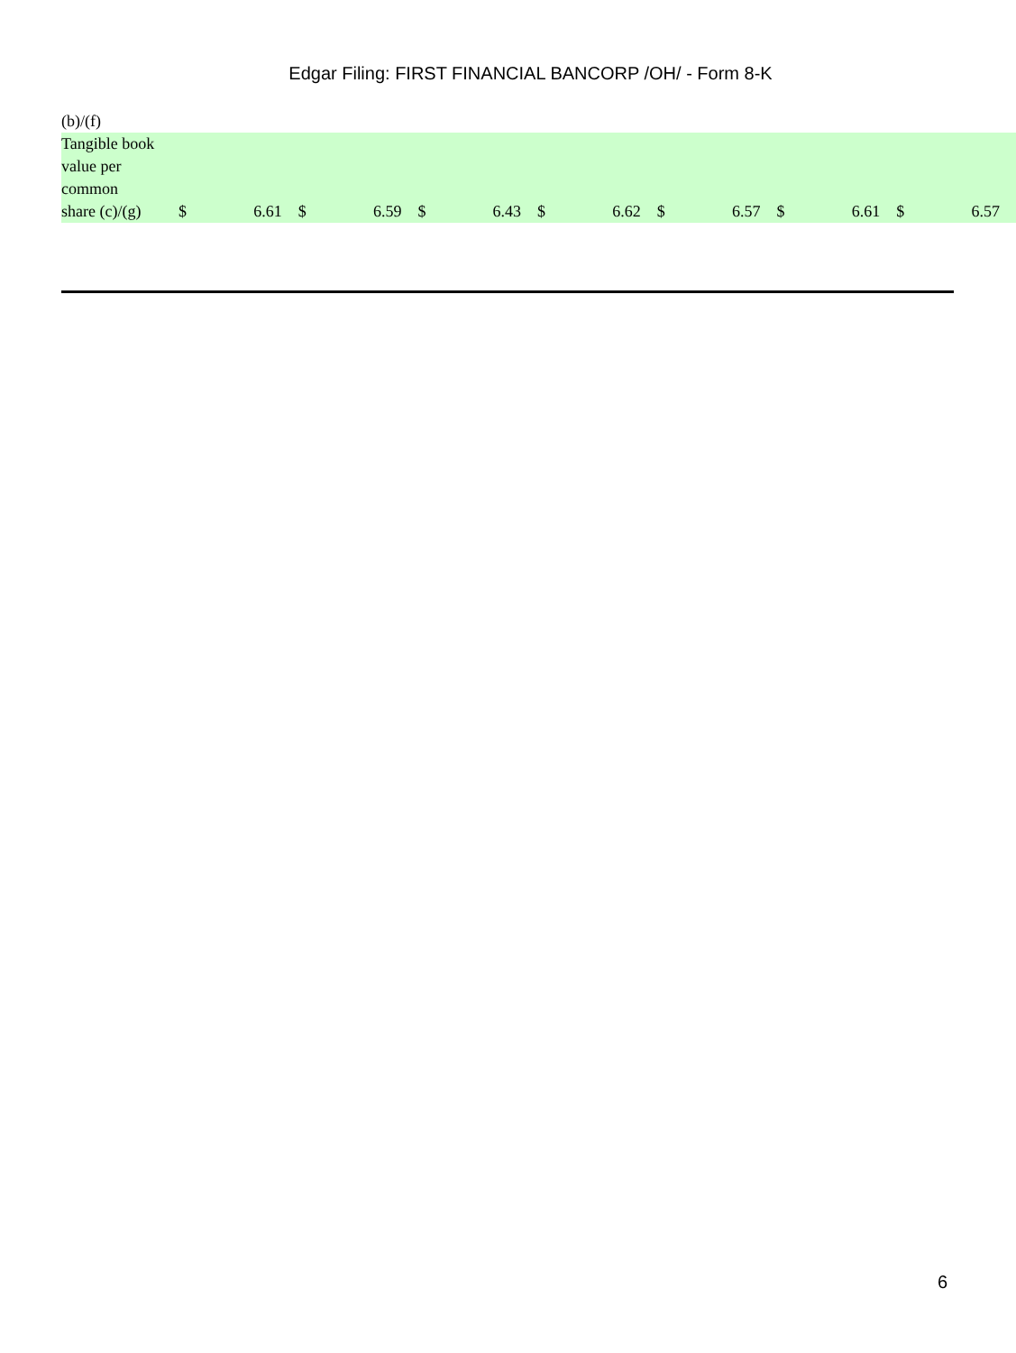Edgar Filing: FIRST FINANCIAL BANCORP /OH/ - Form 8-K
| (b)/(f) | | | | | | | | | | | | | | |
| Tangible book value per common share (c)/(g) | $ | 6.61 | $ | 6.59 | $ | 6.43 | $ | 6.62 | $ | 6.57 | $ | 6.61 | $ | 6.57 |
6